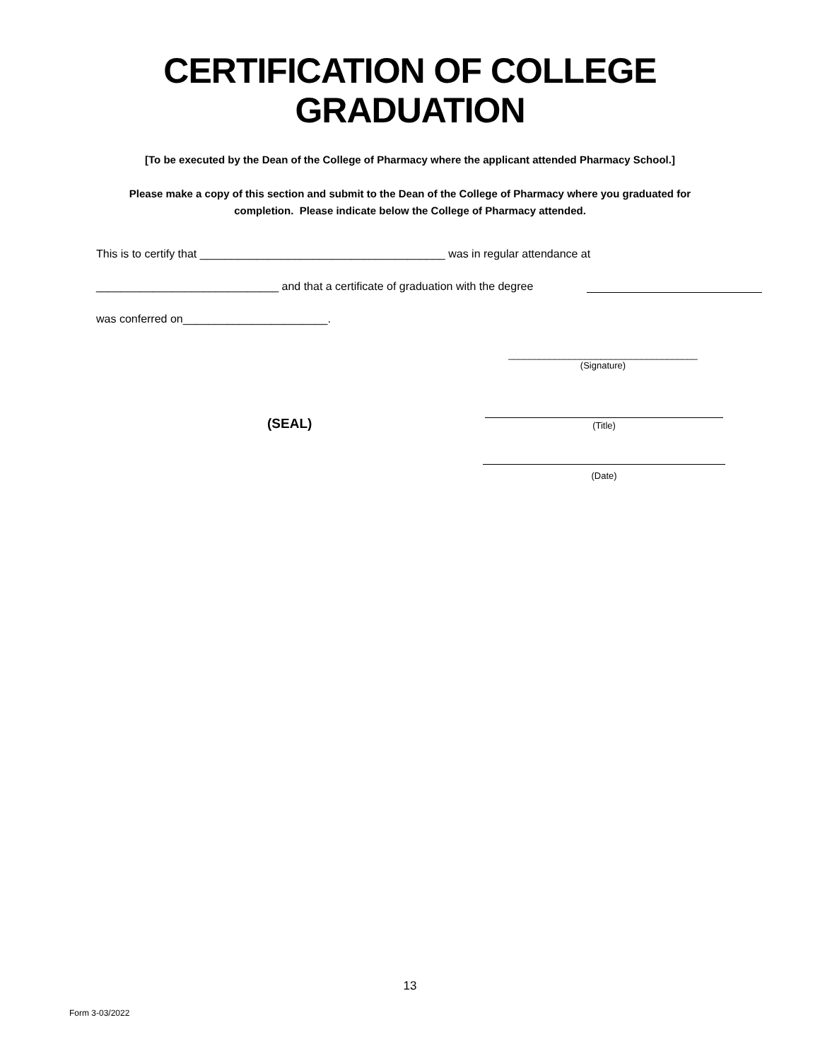CERTIFICATION OF COLLEGE
GRADUATION
[To be executed by the Dean of the College of Pharmacy where the applicant attended Pharmacy School.]
Please make a copy of this section and submit to the Dean of the College of Pharmacy where you graduated for
completion. Please indicate below the College of Pharmacy attended.
This is to certify that _______________________________________ was in regular attendance at
_____________________________ and that a certificate of graduation with the degree
was conferred on_______________________.
_____________________________________
(Signature)
(SEAL) (Title)
(Date)
13
Form 3-03/2022